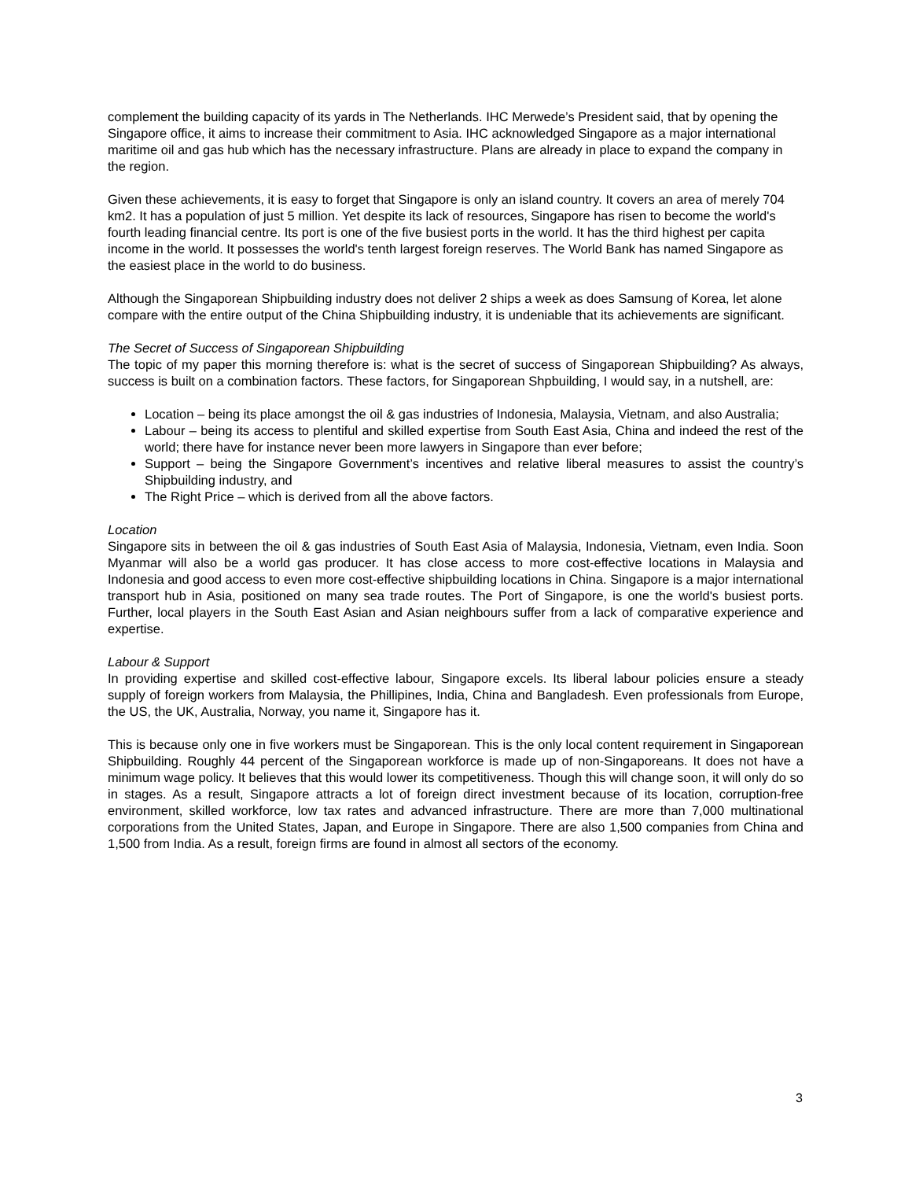complement the building capacity of its yards in The Netherlands. IHC Merwede’s President said, that by opening the Singapore office, it aims to increase their commitment to Asia. IHC acknowledged Singapore as a major international maritime oil and gas hub which has the necessary infrastructure. Plans are already in place to expand the company in the region.
Given these achievements, it is easy to forget that Singapore is only an island country. It covers an area of merely 704 km2. It has a population of just 5 million. Yet despite its lack of resources, Singapore has risen to become the world's fourth leading financial centre. Its port is one of the five busiest ports in the world. It has the third highest per capita income in the world. It possesses the world's tenth largest foreign reserves. The World Bank has named Singapore as the easiest place in the world to do business.
Although the Singaporean Shipbuilding industry does not deliver 2 ships a week as does Samsung of Korea, let alone compare with the entire output of the China Shipbuilding industry, it is undeniable that its achievements are significant.
The Secret of Success of Singaporean Shipbuilding
The topic of my paper this morning therefore is: what is the secret of success of Singaporean Shipbuilding? As always, success is built on a combination factors. These factors, for Singaporean Shpbuilding, I would say, in a nutshell, are:
Location – being its place amongst the oil & gas industries of Indonesia, Malaysia, Vietnam, and also Australia;
Labour – being its access to plentiful and skilled expertise from South East Asia, China and indeed the rest of the world; there have for instance never been more lawyers in Singapore than ever before;
Support – being the Singapore Government’s incentives and relative liberal measures to assist the country’s Shipbuilding industry, and
The Right Price – which is derived from all the above factors.
Location
Singapore sits in between the oil & gas industries of South East Asia of Malaysia, Indonesia, Vietnam, even India. Soon Myanmar will also be a world gas producer. It has close access to more cost-effective locations in Malaysia and Indonesia and good access to even more cost-effective shipbuilding locations in China. Singapore is a major international transport hub in Asia, positioned on many sea trade routes. The Port of Singapore, is one the world's busiest ports. Further, local players in the South East Asian and Asian neighbours suffer from a lack of comparative experience and expertise.
Labour & Support
In providing expertise and skilled cost-effective labour, Singapore excels. Its liberal labour policies ensure a steady supply of foreign workers from Malaysia, the Phillipines, India, China and Bangladesh. Even professionals from Europe, the US, the UK, Australia, Norway, you name it, Singapore has it.
This is because only one in five workers must be Singaporean. This is the only local content requirement in Singaporean Shipbuilding. Roughly 44 percent of the Singaporean workforce is made up of non-Singaporeans. It does not have a minimum wage policy. It believes that this would lower its competitiveness. Though this will change soon, it will only do so in stages. As a result, Singapore attracts a lot of foreign direct investment because of its location, corruption-free environment, skilled workforce, low tax rates and advanced infrastructure. There are more than 7,000 multinational corporations from the United States, Japan, and Europe in Singapore. There are also 1,500 companies from China and 1,500 from India. As a result, foreign firms are found in almost all sectors of the economy.
3